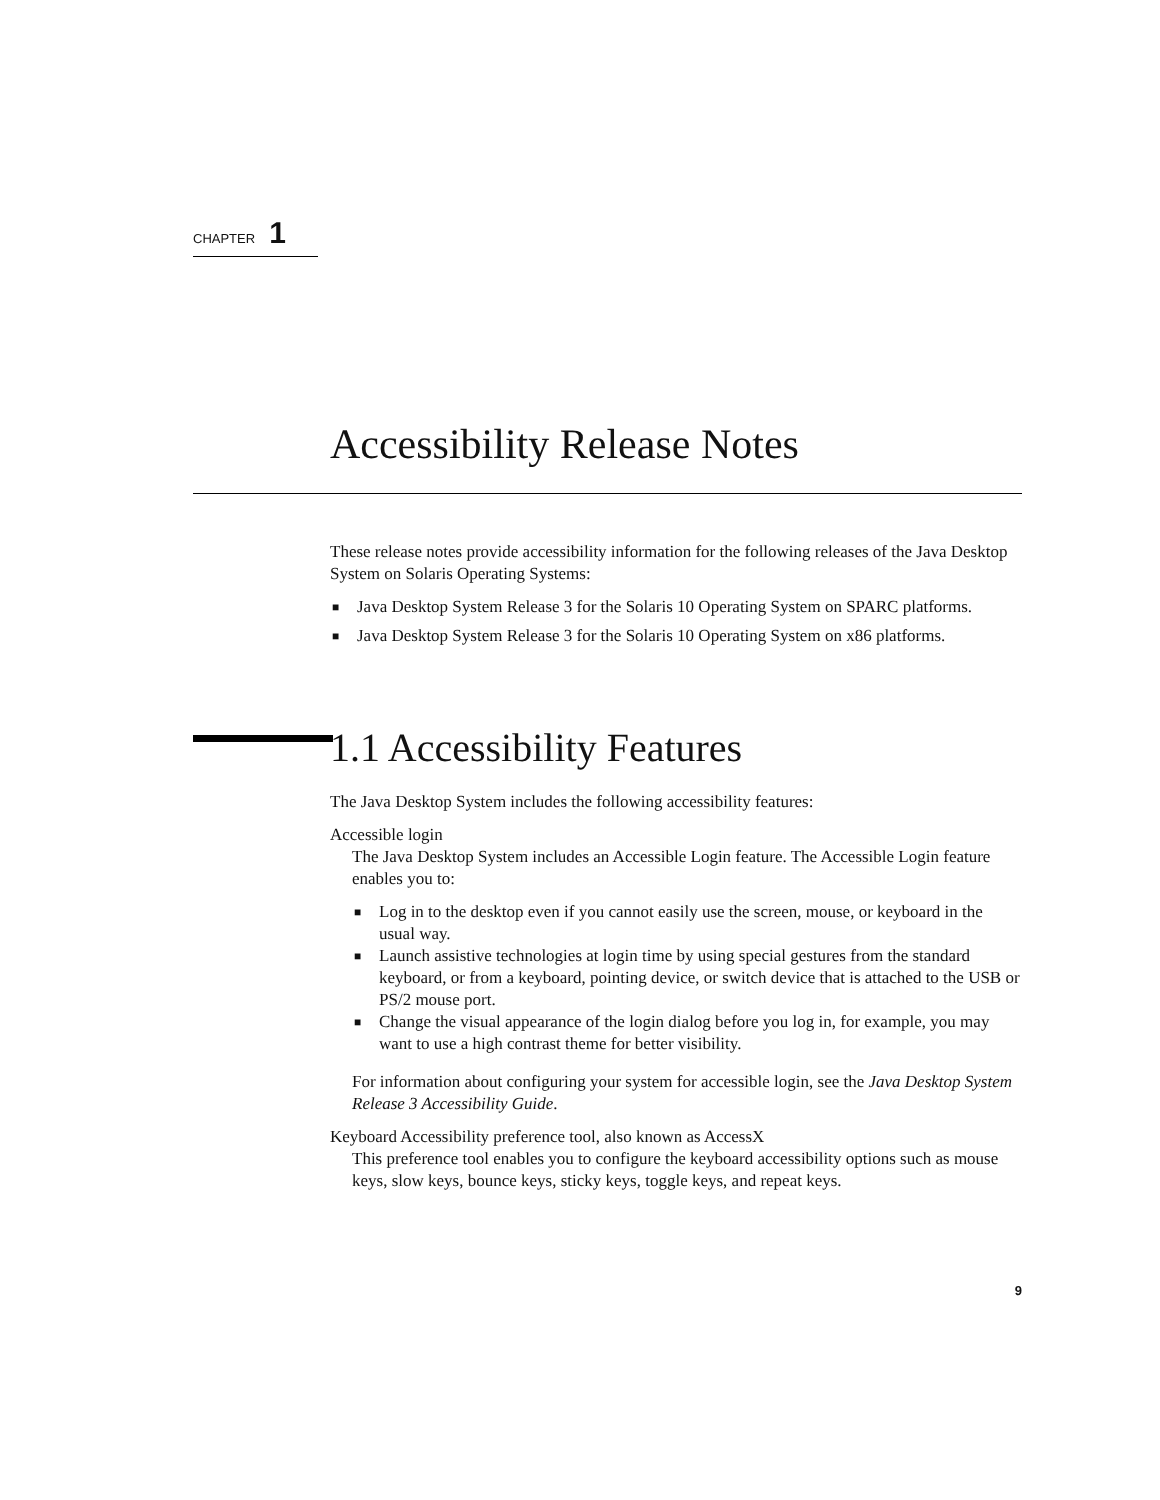CHAPTER 1
Accessibility Release Notes
These release notes provide accessibility information for the following releases of the Java Desktop System on Solaris Operating Systems:
■ Java Desktop System Release 3 for the Solaris 10 Operating System on SPARC platforms.
■ Java Desktop System Release 3 for the Solaris 10 Operating System on x86 platforms.
1.1 Accessibility Features
The Java Desktop System includes the following accessibility features:
Accessible login
The Java Desktop System includes an Accessible Login feature. The Accessible Login feature enables you to:
■ Log in to the desktop even if you cannot easily use the screen, mouse, or keyboard in the usual way.
■ Launch assistive technologies at login time by using special gestures from the standard keyboard, or from a keyboard, pointing device, or switch device that is attached to the USB or PS/2 mouse port.
■ Change the visual appearance of the login dialog before you log in, for example, you may want to use a high contrast theme for better visibility.
For information about configuring your system for accessible login, see the Java Desktop System Release 3 Accessibility Guide.
Keyboard Accessibility preference tool, also known as AccessX
This preference tool enables you to configure the keyboard accessibility options such as mouse keys, slow keys, bounce keys, sticky keys, toggle keys, and repeat keys.
9